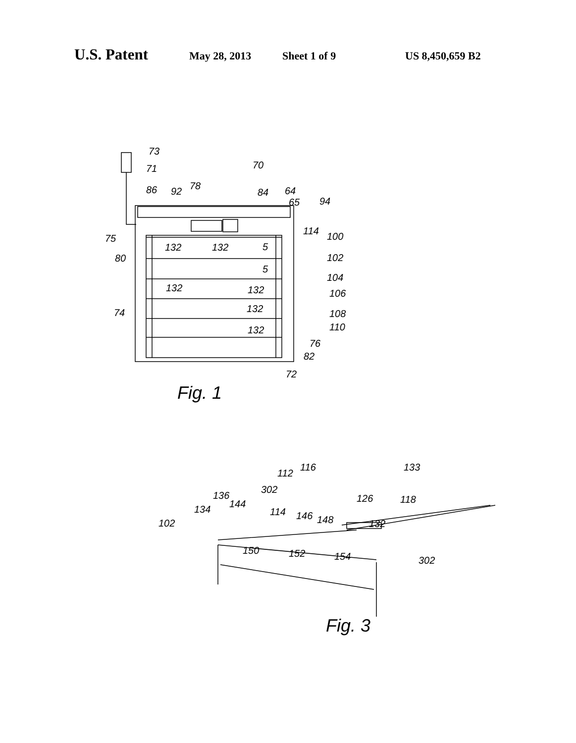U.S. Patent May 28, 2013 Sheet 1 of 9 US 8,450,659 B2
73
71
70
86
92
78
84
64
65
94
114
100
102
104
106
108
110
75
80
74
132
132
132
132
132
132
5
5
76
82
72
Fig. 1
116
112
133
302
126
118
136
134
144
114
146
148
132
102
150
152
154
302
Fig. 3